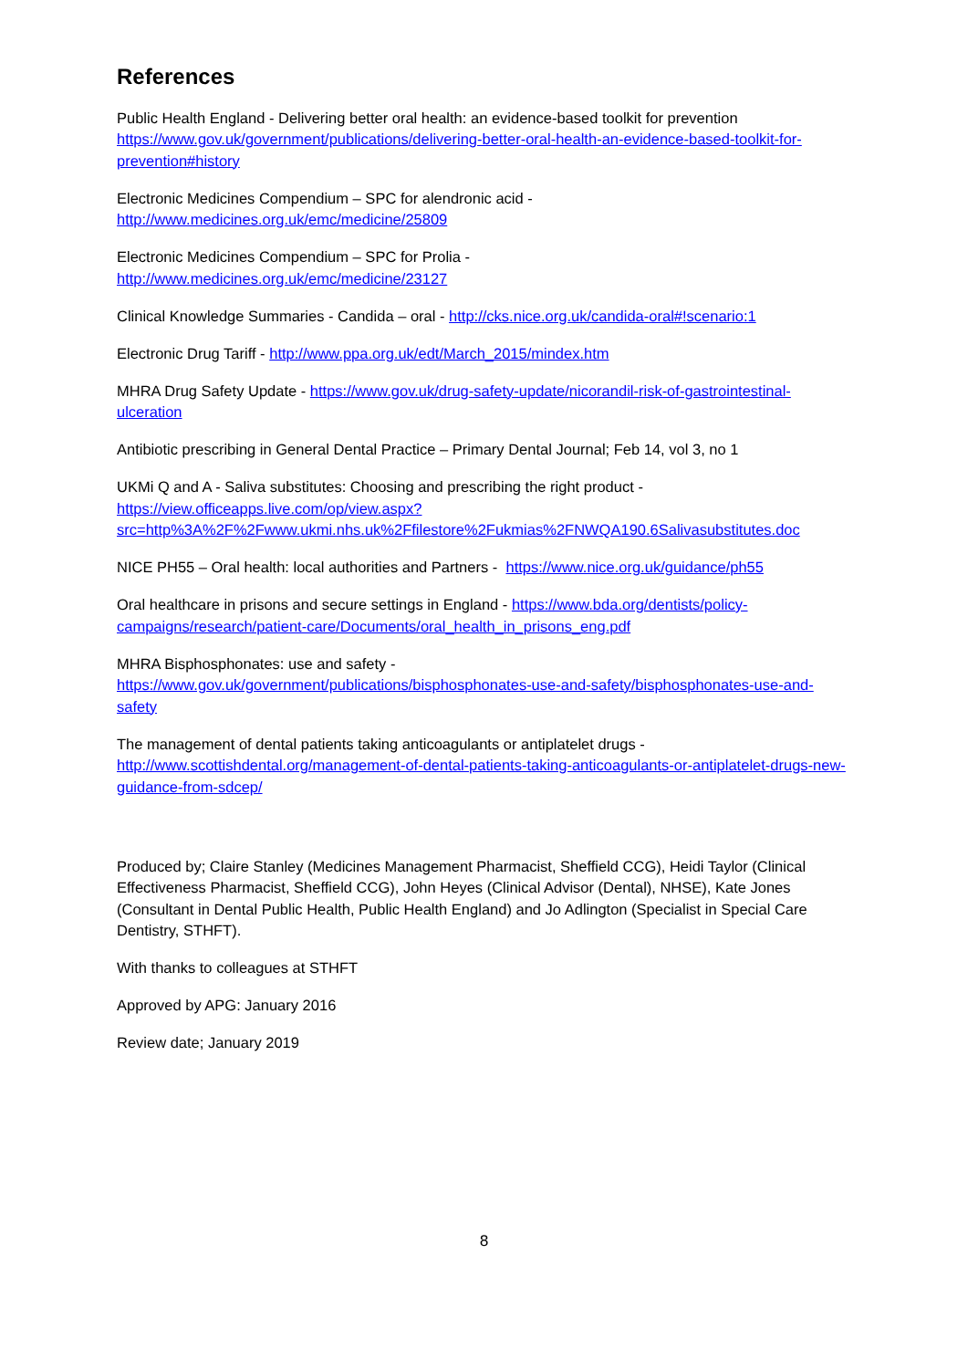References
Public Health England - Delivering better oral health: an evidence-based toolkit for prevention https://www.gov.uk/government/publications/delivering-better-oral-health-an-evidence-based-toolkit-for-prevention#history
Electronic Medicines Compendium – SPC for alendronic acid -
http://www.medicines.org.uk/emc/medicine/25809
Electronic Medicines Compendium – SPC for Prolia -
http://www.medicines.org.uk/emc/medicine/23127
Clinical Knowledge Summaries - Candida – oral - http://cks.nice.org.uk/candida-oral#!scenario:1
Electronic Drug Tariff - http://www.ppa.org.uk/edt/March_2015/mindex.htm
MHRA Drug Safety Update - https://www.gov.uk/drug-safety-update/nicorandil-risk-of-gastrointestinal-ulceration
Antibiotic prescribing in General Dental Practice – Primary Dental Journal; Feb 14, vol 3, no 1
UKMi Q and A - Saliva substitutes: Choosing and prescribing the right product -
https://view.officeapps.live.com/op/view.aspx?src=http%3A%2F%2Fwww.ukmi.nhs.uk%2Ffilestore%2Fukmias%2FNWQA190.6Salivasubstitutes.doc
NICE PH55 – Oral health: local authorities and Partners - https://www.nice.org.uk/guidance/ph55
Oral healthcare in prisons and secure settings in England - https://www.bda.org/dentists/policy-campaigns/research/patient-care/Documents/oral_health_in_prisons_eng.pdf
MHRA Bisphosphonates: use and safety -
https://www.gov.uk/government/publications/bisphosphonates-use-and-safety/bisphosphonates-use-and-safety
The management of dental patients taking anticoagulants or antiplatelet drugs -
http://www.scottishdental.org/management-of-dental-patients-taking-anticoagulants-or-antiplatelet-drugs-new-guidance-from-sdcep/
Produced by; Claire Stanley (Medicines Management Pharmacist, Sheffield CCG), Heidi Taylor (Clinical Effectiveness Pharmacist, Sheffield CCG), John Heyes (Clinical Advisor (Dental), NHSE), Kate Jones (Consultant in Dental Public Health, Public Health England) and Jo Adlington (Specialist in Special Care Dentistry, STHFT).
With thanks to colleagues at STHFT
Approved by APG: January 2016
Review date; January 2019
8